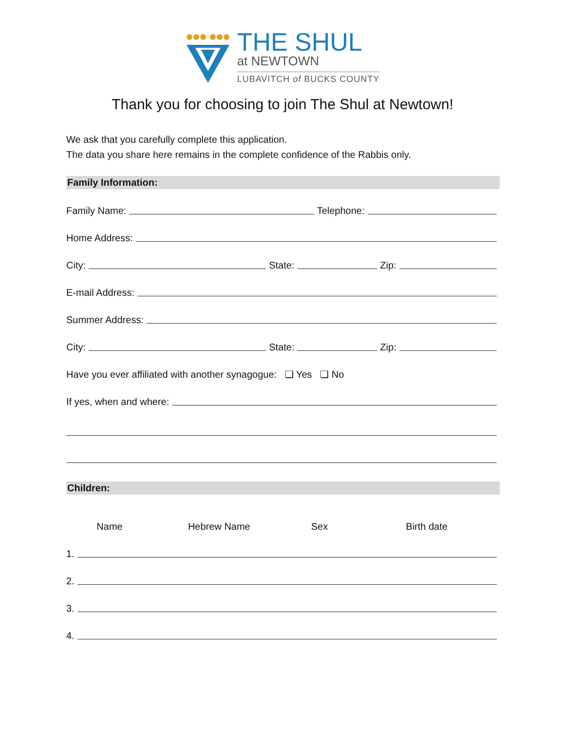THE SHUL
at NEWTOWN
LUBAVITCH of BUCKS COUNTY
Thank you for choosing to join The Shul at Newtown!
We ask that you carefully complete this application.
The data you share here remains in the complete confidence of the Rabbis only.
Family Information:
Family Name: Telephone:
Home Address:
City: State: Zip:
E-mail Address:
Summer Address:
City: State: Zip:
Have you ever affiliated with another synagogue: ❑ Yes ❑ No
If yes, when and where:
Children:
Name Hebrew Name Sex Birth date
1.
2.
3.
4.